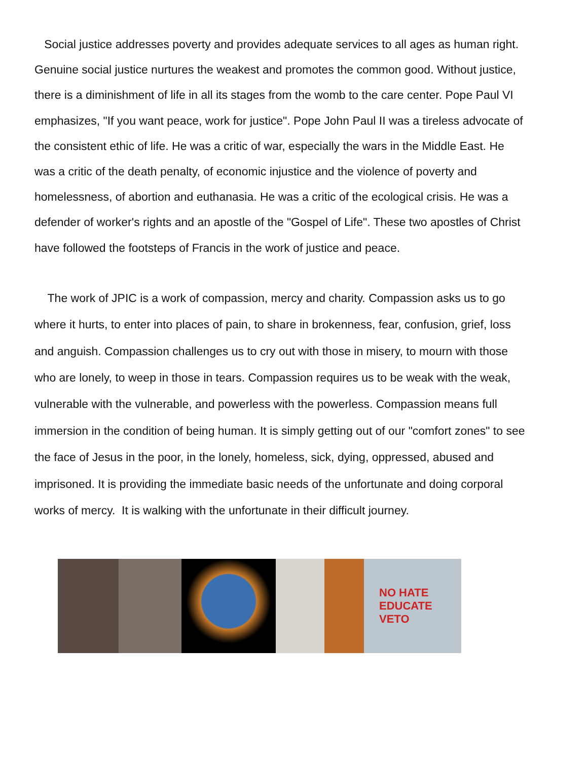Social justice addresses poverty and provides adequate services to all ages as human right. Genuine social justice nurtures the weakest and promotes the common good. Without justice, there is a diminishment of life in all its stages from the womb to the care center. Pope Paul VI emphasizes, "If you want peace, work for justice". Pope John Paul II was a tireless advocate of the consistent ethic of life. He was a critic of war, especially the wars in the Middle East. He was a critic of the death penalty, of economic injustice and the violence of poverty and homelessness, of abortion and euthanasia. He was a critic of the ecological crisis. He was a defender of worker's rights and an apostle of the "Gospel of Life". These two apostles of Christ have followed the footsteps of Francis in the work of justice and peace.
The work of JPIC is a work of compassion, mercy and charity. Compassion asks us to go where it hurts, to enter into places of pain, to share in brokenness, fear, confusion, grief, loss and anguish. Compassion challenges us to cry out with those in misery, to mourn with those who are lonely, to weep in those in tears. Compassion requires us to be weak with the weak, vulnerable with the vulnerable, and powerless with the powerless. Compassion means full immersion in the condition of being human. It is simply getting out of our "comfort zones" to see the face of Jesus in the poor, in the lonely, homeless, sick, dying, oppressed, abused and imprisoned. It is providing the immediate basic needs of the unfortunate and doing corporal works of mercy. It is walking with the unfortunate in their difficult journey.
NO HATE
EDUCATE
VETO